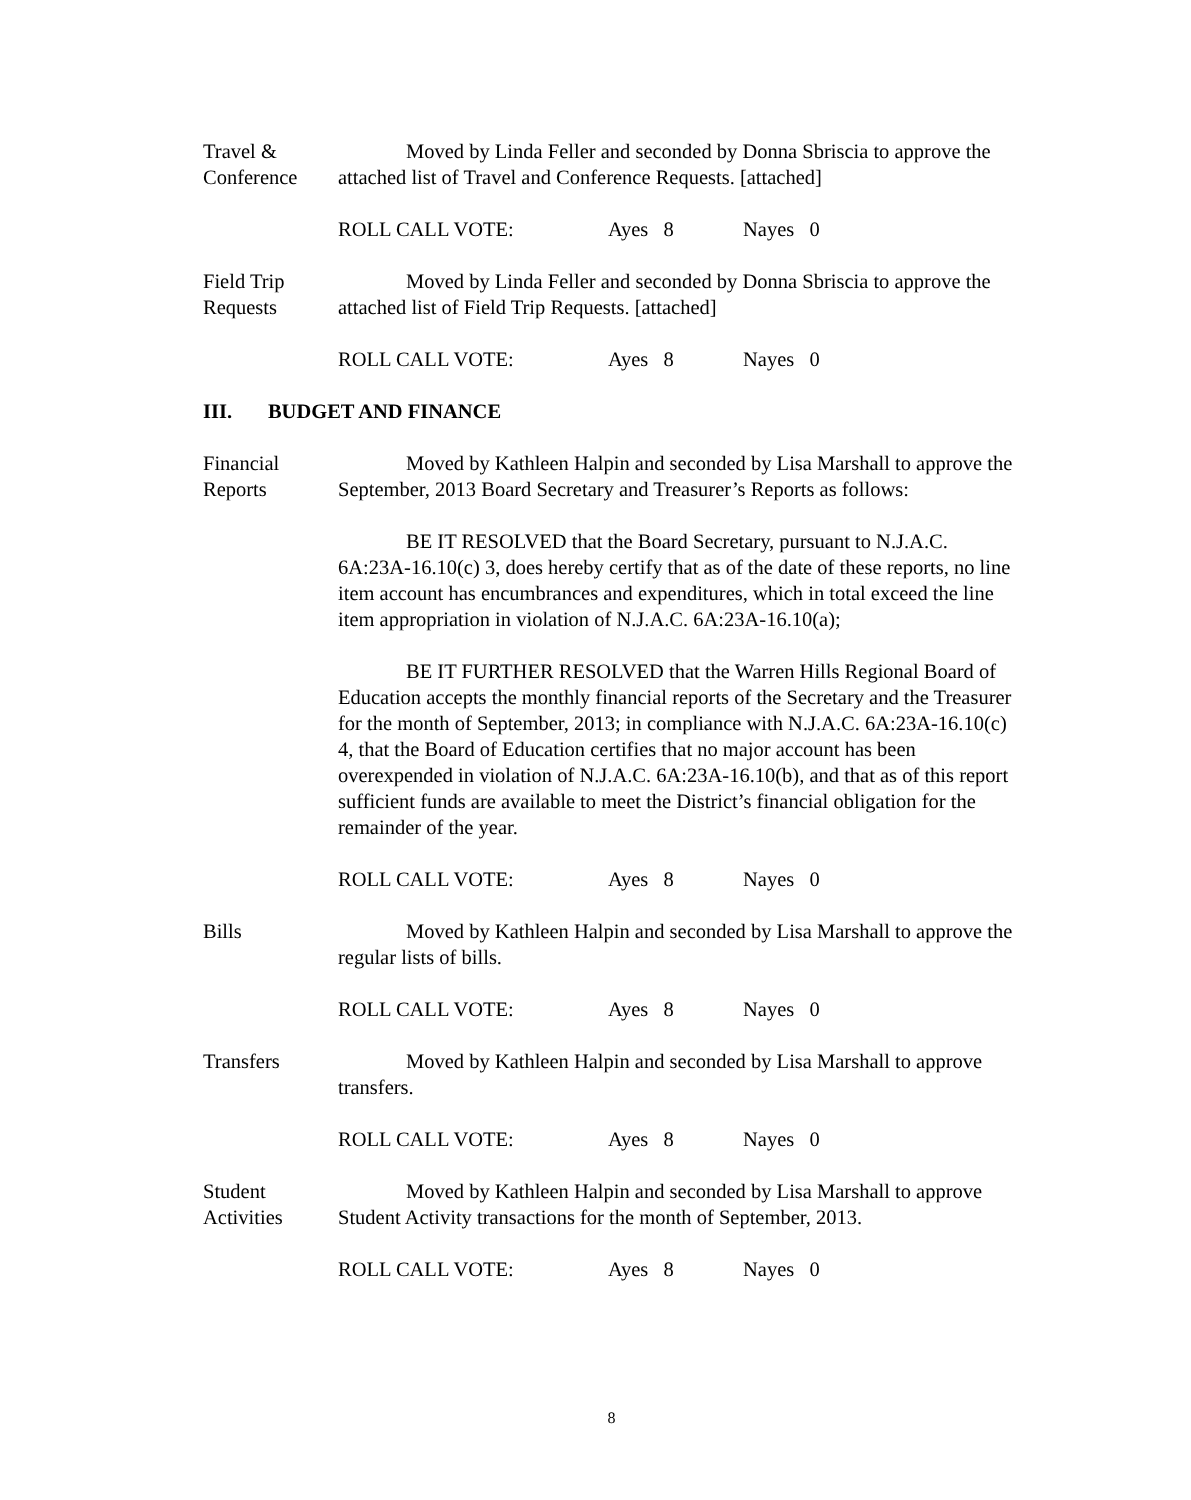Travel &
Conference
Moved by Linda Feller and seconded by Donna Sbriscia to approve the attached list of Travel and Conference Requests. [attached]
ROLL CALL VOTE: Ayes 8 Nayes 0
Field Trip
Requests
Moved by Linda Feller and seconded by Donna Sbriscia to approve the attached list of Field Trip Requests. [attached]
ROLL CALL VOTE: Ayes 8 Nayes 0
III. BUDGET AND FINANCE
Financial
Reports
Moved by Kathleen Halpin and seconded by Lisa Marshall to approve the September, 2013 Board Secretary and Treasurer’s Reports as follows:
BE IT RESOLVED that the Board Secretary, pursuant to N.J.A.C. 6A:23A-16.10(c) 3, does hereby certify that as of the date of these reports, no line item account has encumbrances and expenditures, which in total exceed the line item appropriation in violation of N.J.A.C. 6A:23A-16.10(a);
BE IT FURTHER RESOLVED that the Warren Hills Regional Board of Education accepts the monthly financial reports of the Secretary and the Treasurer for the month of September, 2013; in compliance with N.J.A.C. 6A:23A-16.10(c) 4, that the Board of Education certifies that no major account has been overexpended in violation of N.J.A.C. 6A:23A-16.10(b), and that as of this report sufficient funds are available to meet the District’s financial obligation for the remainder of the year.
ROLL CALL VOTE: Ayes 8 Nayes 0
Bills Moved by Kathleen Halpin and seconded by Lisa Marshall to approve the regular lists of bills.
ROLL CALL VOTE: Ayes 8 Nayes 0
Transfers Moved by Kathleen Halpin and seconded by Lisa Marshall to approve transfers.
ROLL CALL VOTE: Ayes 8 Nayes 0
Student
Activities
Moved by Kathleen Halpin and seconded by Lisa Marshall to approve Student Activity transactions for the month of September, 2013.
ROLL CALL VOTE: Ayes 8 Nayes 0
8